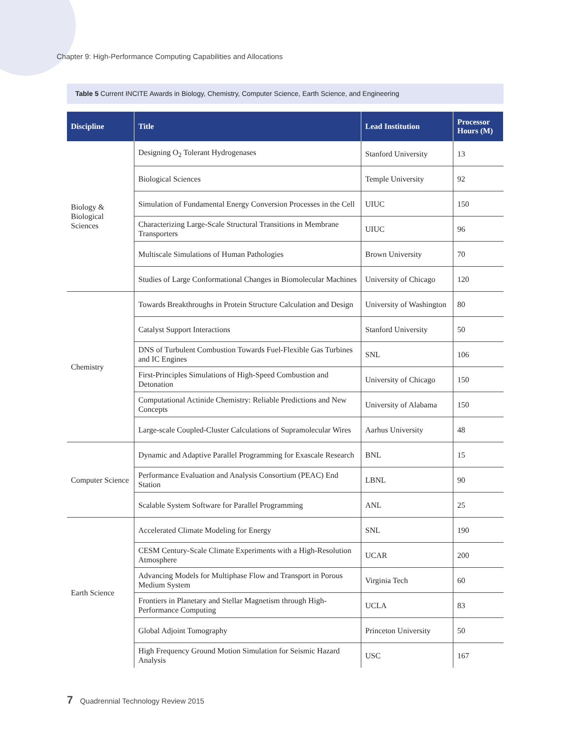Chapter 9: High-Performance Computing Capabilities and Allocations
Table 5 Current INCITE Awards in Biology, Chemistry, Computer Science, Earth Science, and Engineering
| Discipline | Title | Lead Institution | Processor Hours (M) |
| --- | --- | --- | --- |
| Biology & Biological Sciences | Designing O<sub>2</sub> Tolerant Hydrogenases | Stanford University | 13 |
| | Biological Sciences | Temple University | 92 |
| | Simulation of Fundamental Energy Conversion Processes in the Cell | UIUC | 150 |
| | Characterizing Large-Scale Structural Transitions in Membrane Transporters | UIUC | 96 |
| | Multiscale Simulations of Human Pathologies | Brown University | 70 |
| | Studies of Large Conformational Changes in Biomolecular Machines | University of Chicago | 120 |
| Chemistry | Towards Breakthroughs in Protein Structure Calculation and Design | University of Washington | 80 |
| | Catalyst Support Interactions | Stanford University | 50 |
| | DNS of Turbulent Combustion Towards Fuel-Flexible Gas Turbines and IC Engines | SNL | 106 |
| | First-Principles Simulations of High-Speed Combustion and Detonation | University of Chicago | 150 |
| | Computational Actinide Chemistry: Reliable Predictions and New Concepts | University of Alabama | 150 |
| | Large-scale Coupled-Cluster Calculations of Supramolecular Wires | Aarhus University | 48 |
| Computer Science | Dynamic and Adaptive Parallel Programming for Exascale Research | BNL | 15 |
| | Performance Evaluation and Analysis Consortium (PEAC) End Station | LBNL | 90 |
| | Scalable System Software for Parallel Programming | ANL | 25 |
| Earth Science | Accelerated Climate Modeling for Energy | SNL | 190 |
| | CESM Century-Scale Climate Experiments with a High-Resolution Atmosphere | UCAR | 200 |
| | Advancing Models for Multiphase Flow and Transport in Porous Medium System | Virginia Tech | 60 |
| | Frontiers in Planetary and Stellar Magnetism through High-Performance Computing | UCLA | 83 |
| | Global Adjoint Tomography | Princeton University | 50 |
| | High Frequency Ground Motion Simulation for Seismic Hazard Analysis | USC | 167 |
7 Quadrennial Technology Review 2015